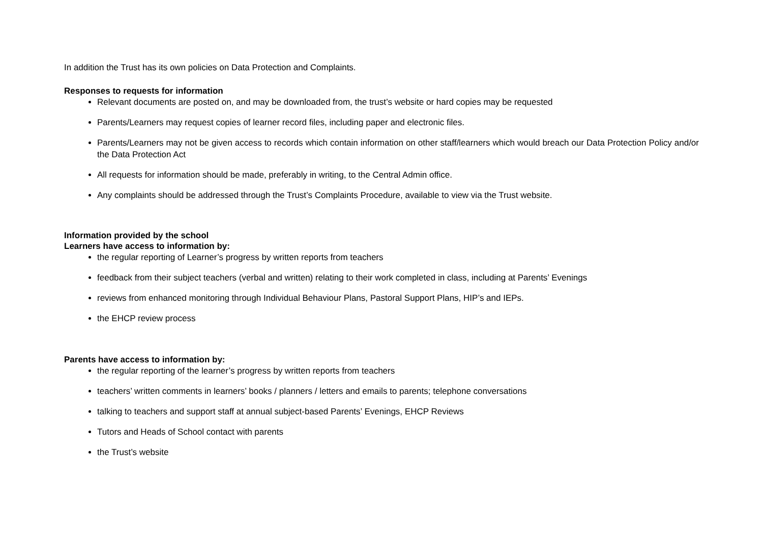In addition the Trust has its own policies on Data Protection and Complaints.
Responses to requests for information
Relevant documents are posted on, and may be downloaded from, the trust’s website or hard copies may be requested
Parents/Learners may request copies of learner record files, including paper and electronic files.
Parents/Learners may not be given access to records which contain information on other staff/learners which would breach our Data Protection Policy and/or the Data Protection Act
All requests for information should be made, preferably in writing, to the Central Admin office.
Any complaints should be addressed through the Trust’s Complaints Procedure, available to view via the Trust website.
Information provided by the school
Learners have access to information by:
the regular reporting of Learner’s progress by written reports from teachers
feedback from their subject teachers (verbal and written) relating to their work completed in class, including at Parents’ Evenings
reviews from enhanced monitoring through Individual Behaviour Plans, Pastoral Support Plans, HIP’s and IEPs.
the EHCP review process
Parents have access to information by:
the regular reporting of the learner’s progress by written reports from teachers
teachers’ written comments in learners’ books / planners / letters and emails to parents; telephone conversations
talking to teachers and support staff at annual subject-based Parents’ Evenings, EHCP Reviews
Tutors and Heads of School contact with parents
the Trust’s website